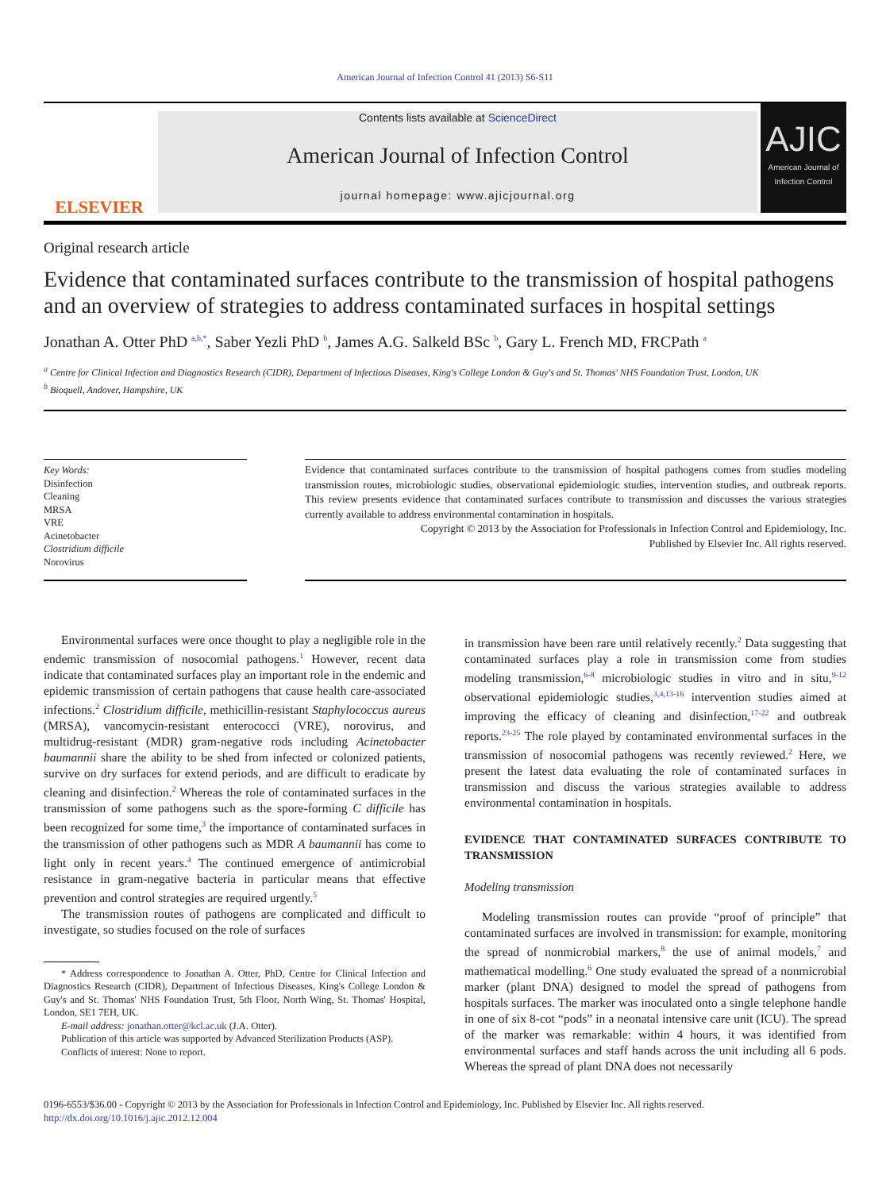American Journal of Infection Control 41 (2013) S6-S11
ELSEVIER
Contents lists available at ScienceDirect
American Journal of Infection Control
journal homepage: www.ajicjournal.org
AJIC
American Journal of Infection Control
Original research article
Evidence that contaminated surfaces contribute to the transmission of hospital pathogens and an overview of strategies to address contaminated surfaces in hospital settings
Jonathan A. Otter PhD <sup>a,b,*</sup>, Saber Yezli PhD <sup>b</sup>, James A.G. Salkeld BSc <sup>b</sup>, Gary L. French MD, FRCPath <sup>a</sup>
<sup>a</sup> Centre for Clinical Infection and Diagnostics Research (CIDR), Department of Infectious Diseases, King's College London & Guy's and St. Thomas' NHS Foundation Trust, London, UK
<sup>b</sup> Bioquell, Andover, Hampshire, UK
Key Words:
Disinfection
Cleaning
MRSA
VRE
Acinetobacter
Clostridium difficile
Norovirus
Evidence that contaminated surfaces contribute to the transmission of hospital pathogens comes from studies modeling transmission routes, microbiologic studies, observational epidemiologic studies, intervention studies, and outbreak reports. This review presents evidence that contaminated surfaces contribute to transmission and discusses the various strategies currently available to address environmental contamination in hospitals.
Copyright © 2013 by the Association for Professionals in Infection Control and Epidemiology, Inc.
Published by Elsevier Inc. All rights reserved.
Environmental surfaces were once thought to play a negligible role in the endemic transmission of nosocomial pathogens.<sup>1</sup> However, recent data indicate that contaminated surfaces play an important role in the endemic and epidemic transmission of certain pathogens that cause health care-associated infections.<sup>2</sup> Clostridium difficile, methicillin-resistant Staphylococcus aureus (MRSA), vancomycin-resistant enterococci (VRE), norovirus, and multidrug-resistant (MDR) gram-negative rods including Acinetobacter baumannii share the ability to be shed from infected or colonized patients, survive on dry surfaces for extend periods, and are difficult to eradicate by cleaning and disinfection.<sup>2</sup> Whereas the role of contaminated surfaces in the transmission of some pathogens such as the spore-forming C difficile has been recognized for some time,<sup>3</sup> the importance of contaminated surfaces in the transmission of other pathogens such as MDR A baumannii has come to light only in recent years.<sup>4</sup> The continued emergence of antimicrobial resistance in gram-negative bacteria in particular means that effective prevention and control strategies are required urgently.<sup>5</sup>
The transmission routes of pathogens are complicated and difficult to investigate, so studies focused on the role of surfaces
* Address correspondence to Jonathan A. Otter, PhD, Centre for Clinical Infection and Diagnostics Research (CIDR), Department of Infectious Diseases, King's College London & Guy's and St. Thomas' NHS Foundation Trust, 5th Floor, North Wing, St. Thomas' Hospital, London, SE1 7EH, UK.
E-mail address: jonathan.otter@kcl.ac.uk (J.A. Otter).
Publication of this article was supported by Advanced Sterilization Products (ASP).
Conflicts of interest: None to report.
in transmission have been rare until relatively recently.<sup>2</sup> Data suggesting that contaminated surfaces play a role in transmission come from studies modeling transmission,<sup>6-8</sup> microbiologic studies in vitro and in situ,<sup>9-12</sup> observational epidemiologic studies,<sup>3,4,13-16</sup> intervention studies aimed at improving the efficacy of cleaning and disinfection,<sup>17-22</sup> and outbreak reports.<sup>23-25</sup> The role played by contaminated environmental surfaces in the transmission of nosocomial pathogens was recently reviewed.<sup>2</sup> Here, we present the latest data evaluating the role of contaminated surfaces in transmission and discuss the various strategies available to address environmental contamination in hospitals.
EVIDENCE THAT CONTAMINATED SURFACES CONTRIBUTE TO TRANSMISSION
Modeling transmission
Modeling transmission routes can provide “proof of principle” that contaminated surfaces are involved in transmission: for example, monitoring the spread of nonmicrobial markers,<sup>8</sup> the use of animal models,<sup>7</sup> and mathematical modelling.<sup>6</sup> One study evaluated the spread of a nonmicrobial marker (plant DNA) designed to model the spread of pathogens from hospitals surfaces. The marker was inoculated onto a single telephone handle in one of six 8-cot “pods” in a neonatal intensive care unit (ICU). The spread of the marker was remarkable: within 4 hours, it was identified from environmental surfaces and staff hands across the unit including all 6 pods. Whereas the spread of plant DNA does not necessarily
0196-6553/$36.00 - Copyright © 2013 by the Association for Professionals in Infection Control and Epidemiology, Inc. Published by Elsevier Inc. All rights reserved.
http://dx.doi.org/10.1016/j.ajic.2012.12.004